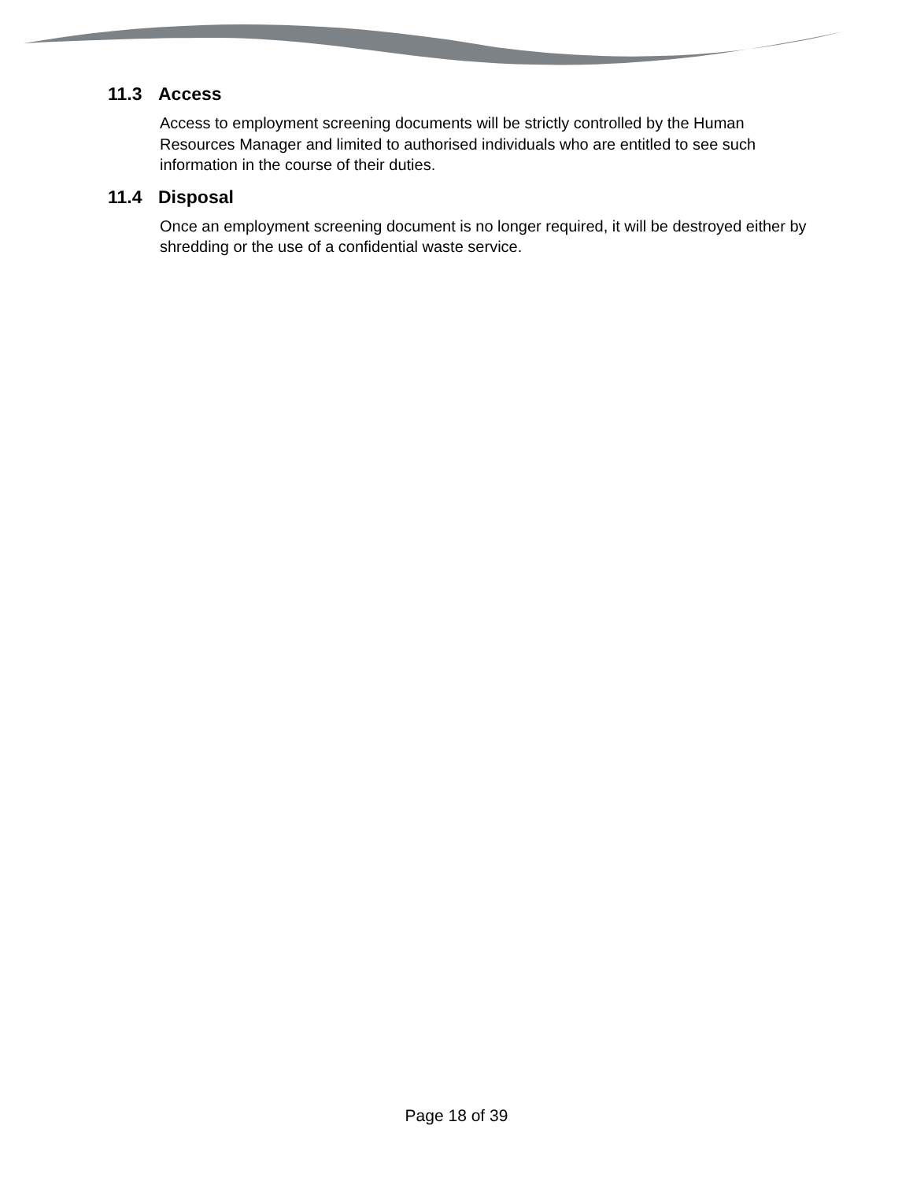11.3 Access
Access to employment screening documents will be strictly controlled by the Human Resources Manager and limited to authorised individuals who are entitled to see such information in the course of their duties.
11.4 Disposal
Once an employment screening document is no longer required, it will be destroyed either by shredding or the use of a confidential waste service.
Page 18 of 39